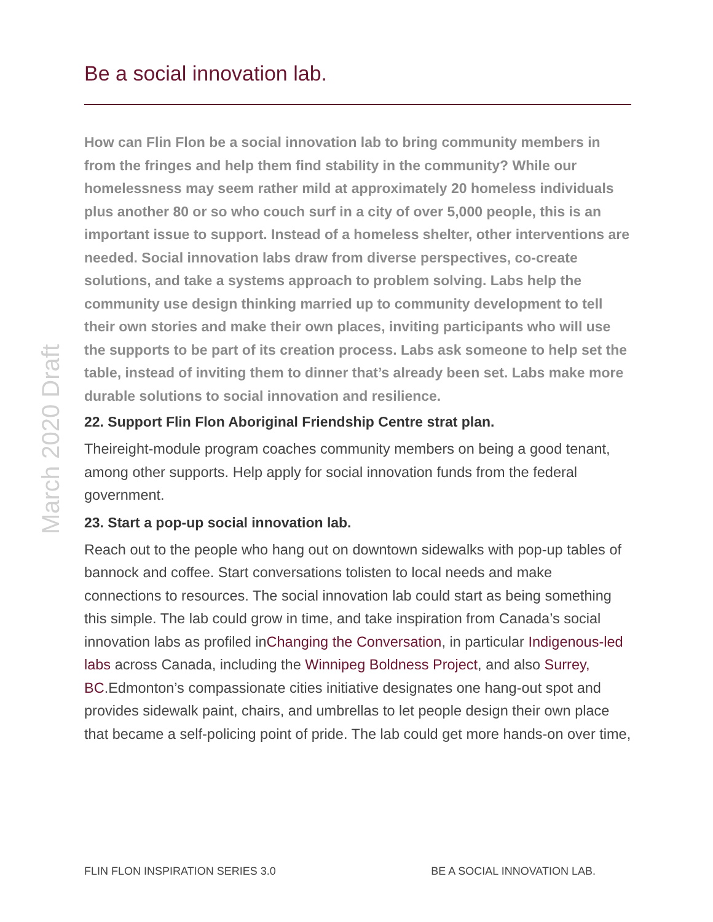March 2020 Draft
Be a social innovation lab.
How can Flin Flon be a social innovation lab to bring community members in from the fringes and help them find stability in the community? While our homelessness may seem rather mild at approximately 20 homeless individuals plus another 80 or so who couch surf in a city of over 5,000 people, this is an important issue to support. Instead of a homeless shelter, other interventions are needed. Social innovation labs draw from diverse perspectives, co-create solutions, and take a systems approach to problem solving. Labs help the community use design thinking married up to community development to tell their own stories and make their own places, inviting participants who will use the supports to be part of its creation process. Labs ask someone to help set the table, instead of inviting them to dinner that’s already been set. Labs make more durable solutions to social innovation and resilience.
22. Support Flin Flon Aboriginal Friendship Centre strat plan.
Theireight-module program coaches community members on being a good tenant, among other supports. Help apply for social innovation funds from the federal government.
23. Start a pop-up social innovation lab.
Reach out to the people who hang out on downtown sidewalks with pop-up tables of bannock and coffee. Start conversations tolisten to local needs and make connections to resources. The social innovation lab could start as being something this simple. The lab could grow in time, and take inspiration from Canada’s social innovation labs as profiled inChanging the Conversation, in particular Indigenous-led labs across Canada, including the Winnipeg Boldness Project, and also Surrey, BC.Edmonton’s compassionate cities initiative designates one hang-out spot and provides sidewalk paint, chairs, and umbrellas to let people design their own place that became a self-policing point of pride. The lab could get more hands-on over time,
FLIN FLON INSPIRATION SERIES 3.0 BE A SOCIAL INNOVATION LAB.